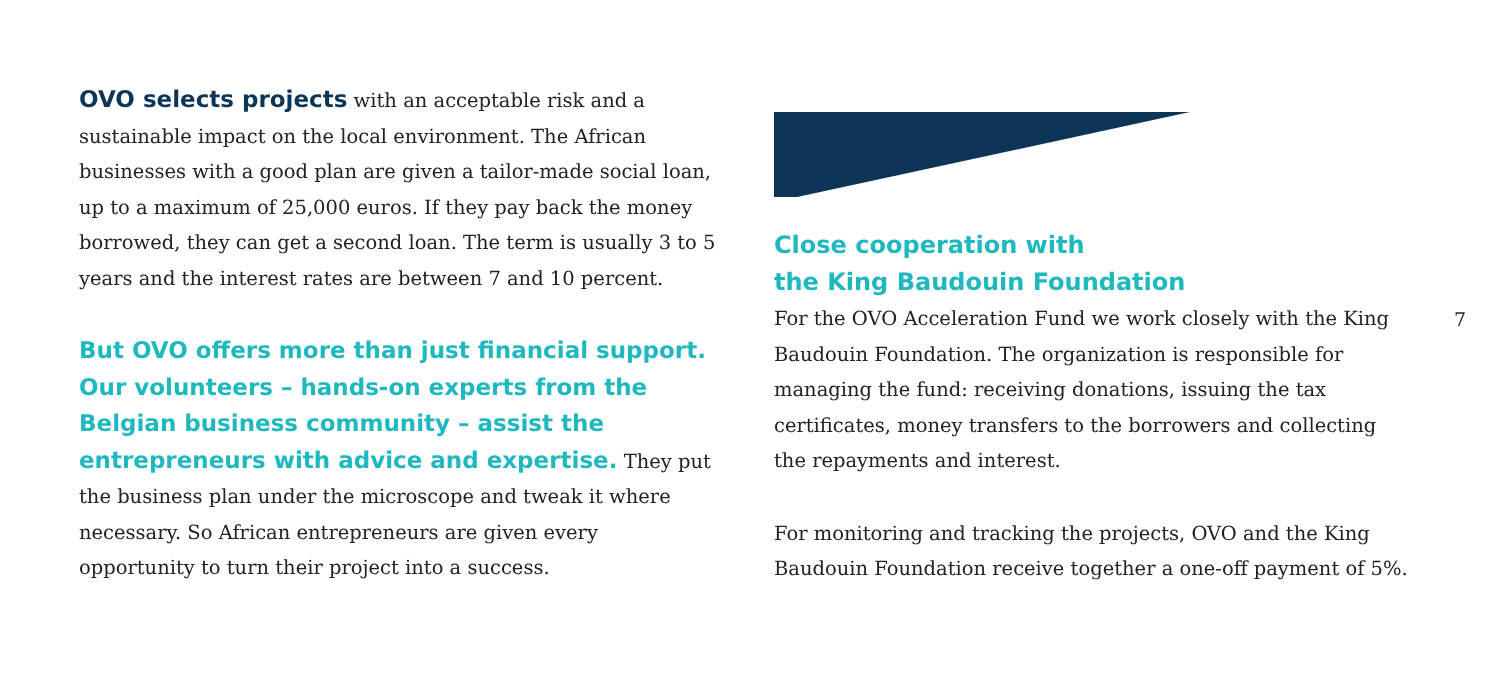OVO selects projects with an acceptable risk and a sustainable impact on the local environment. The African businesses with a good plan are given a tailor-made social loan, up to a maximum of 25,000 euros. If they pay back the money borrowed, they can get a second loan. The term is usually 3 to 5 years and the interest rates are between 7 and 10 percent.
But OVO offers more than just financial support. Our volunteers – hands-on experts from the Belgian business community – assist the entrepreneurs with advice and expertise. They put the business plan under the microscope and tweak it where necessary. So African entrepreneurs are given every opportunity to turn their project into a success.
Close cooperation with
the King Baudouin Foundation
For the OVO Acceleration Fund we work closely with the King Baudouin Foundation. The organization is responsible for managing the fund: receiving donations, issuing the tax certificates, money transfers to the borrowers and collecting the repayments and interest.
For monitoring and tracking the projects, OVO and the King Baudouin Foundation receive together a one-off payment of 5%.
7